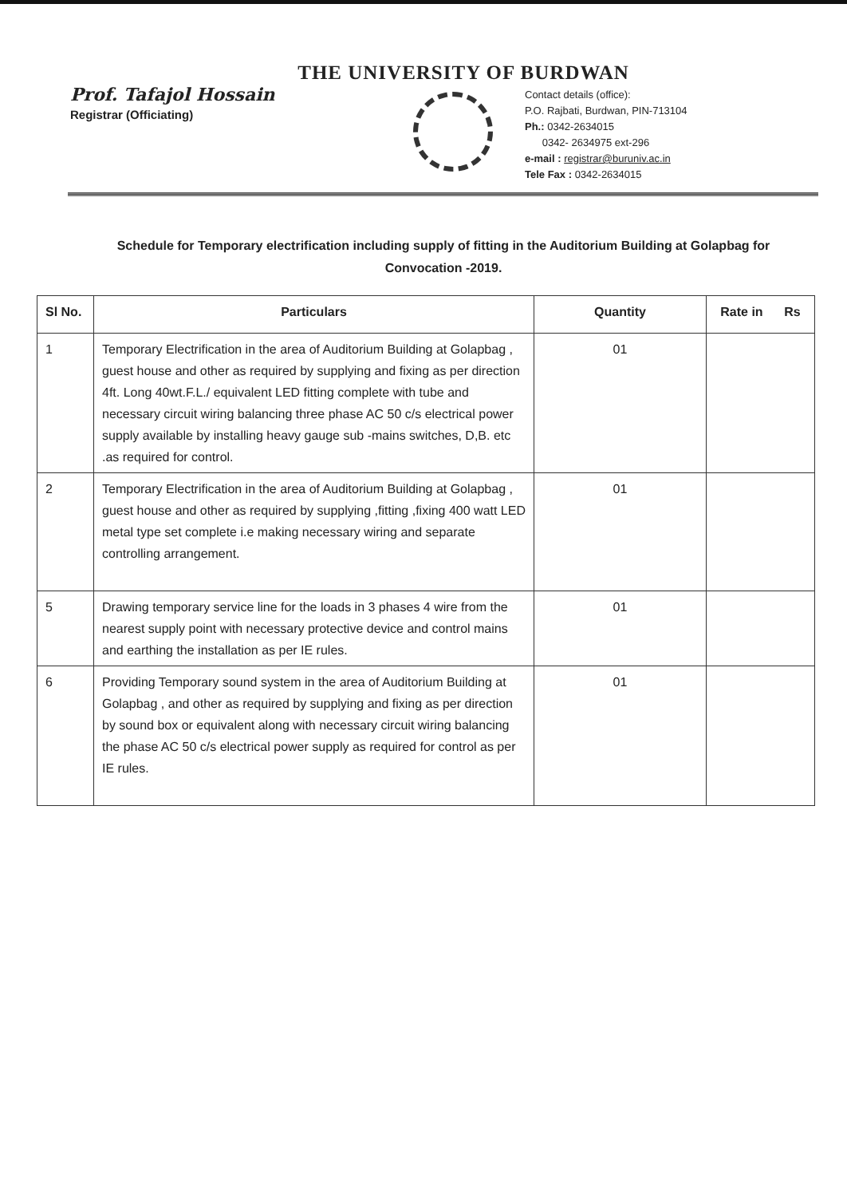THE UNIVERSITY OF BURDWAN
Prof. Tafajol Hossain
Registrar (Officiating)
Contact details (office):
P.O. Rajbati, Burdwan, PIN-713104
Ph.: 0342-2634015
0342- 2634975 ext-296
e-mail : registrar@buruniv.ac.in
Tele Fax : 0342-2634015
Schedule for Temporary electrification including supply of fitting in the Auditorium Building at Golapbag for Convocation -2019.
| Sl No. | Particulars | Quantity | Rate in Rs |
| --- | --- | --- | --- |
| 1 | Temporary Electrification in the area of Auditorium Building at Golapbag , guest house and other as required by supplying and fixing as per direction 4ft. Long 40wt.F.L./ equivalent LED fitting complete with tube and necessary circuit wiring balancing three phase AC 50 c/s electrical power supply available by installing heavy gauge sub -mains switches, D,B. etc .as required for control. | 01 | |
| 2 | Temporary Electrification in the area of Auditorium Building at Golapbag , guest house and other as required by supplying ,fitting ,fixing 400 watt LED metal type set complete i.e making necessary wiring and separate controlling arrangement. | 01 | |
| 5 | Drawing temporary service line for the loads in 3 phases 4 wire from the nearest supply point with necessary protective device and control mains and earthing the installation as per IE rules. | 01 | |
| 6 | Providing Temporary sound system in the area of Auditorium Building at Golapbag , and other as required by supplying and fixing as per direction by sound box or equivalent along with necessary circuit wiring balancing the phase AC 50 c/s electrical power supply as required for control as per IE rules. | 01 | |